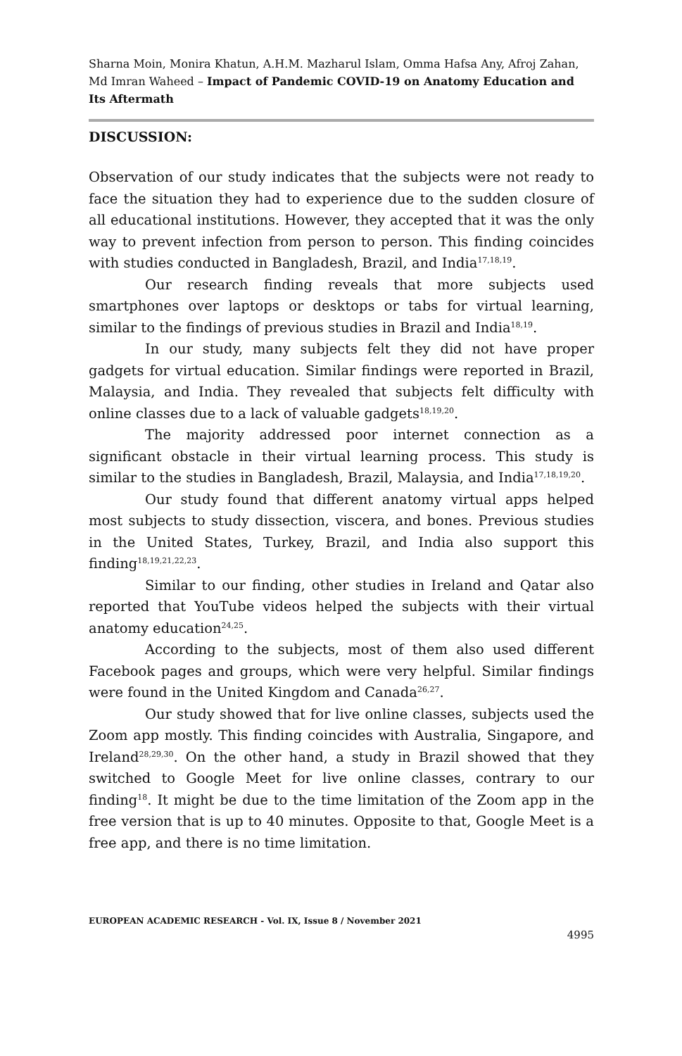Sharna Moin, Monira Khatun, A.H.M. Mazharul Islam, Omma Hafsa Any, Afroj Zahan, Md Imran Waheed – Impact of Pandemic COVID-19 on Anatomy Education and Its Aftermath
DISCUSSION:
Observation of our study indicates that the subjects were not ready to face the situation they had to experience due to the sudden closure of all educational institutions. However, they accepted that it was the only way to prevent infection from person to person. This finding coincides with studies conducted in Bangladesh, Brazil, and India<sup>17,18,19</sup>.
Our research finding reveals that more subjects used smartphones over laptops or desktops or tabs for virtual learning, similar to the findings of previous studies in Brazil and India<sup>18,19</sup>.
In our study, many subjects felt they did not have proper gadgets for virtual education. Similar findings were reported in Brazil, Malaysia, and India. They revealed that subjects felt difficulty with online classes due to a lack of valuable gadgets<sup>18,19,20</sup>.
The majority addressed poor internet connection as a significant obstacle in their virtual learning process. This study is similar to the studies in Bangladesh, Brazil, Malaysia, and India<sup>17,18,19,20</sup>.
Our study found that different anatomy virtual apps helped most subjects to study dissection, viscera, and bones. Previous studies in the United States, Turkey, Brazil, and India also support this finding<sup>18,19,21,22,23</sup>.
Similar to our finding, other studies in Ireland and Qatar also reported that YouTube videos helped the subjects with their virtual anatomy education<sup>24,25</sup>.
According to the subjects, most of them also used different Facebook pages and groups, which were very helpful. Similar findings were found in the United Kingdom and Canada<sup>26,27</sup>.
Our study showed that for live online classes, subjects used the Zoom app mostly. This finding coincides with Australia, Singapore, and Ireland<sup>28,29,30</sup>. On the other hand, a study in Brazil showed that they switched to Google Meet for live online classes, contrary to our finding<sup>18</sup>. It might be due to the time limitation of the Zoom app in the free version that is up to 40 minutes. Opposite to that, Google Meet is a free app, and there is no time limitation.
EUROPEAN ACADEMIC RESEARCH - Vol. IX, Issue 8 / November 2021
4995